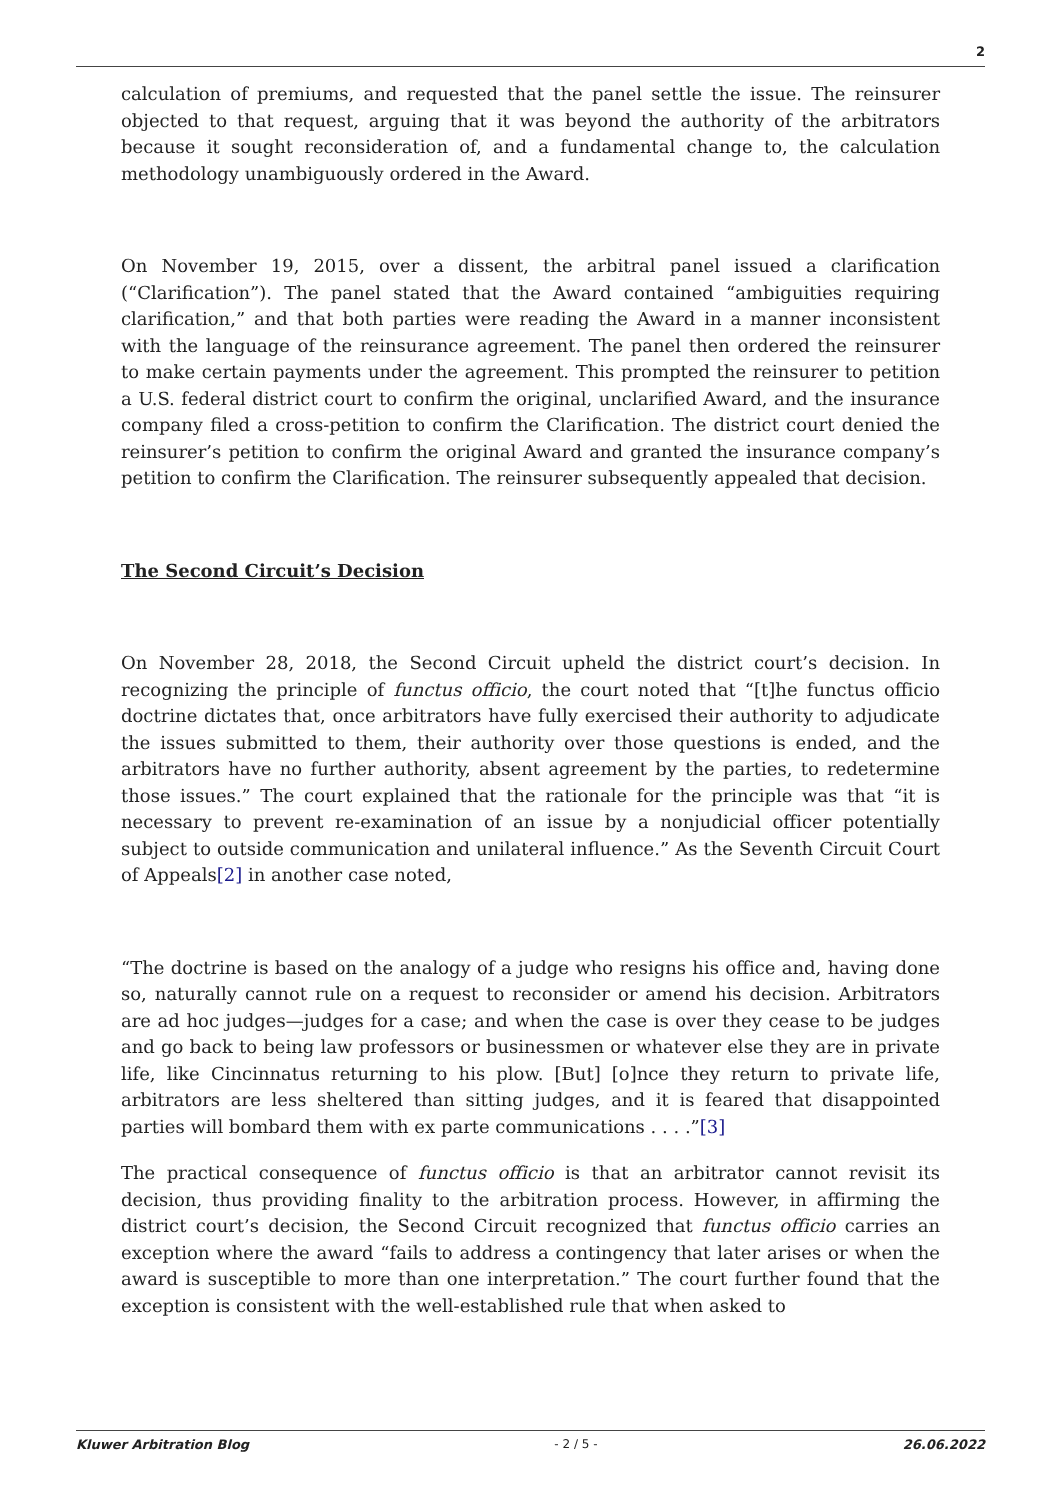2
calculation of premiums, and requested that the panel settle the issue. The reinsurer objected to that request, arguing that it was beyond the authority of the arbitrators because it sought reconsideration of, and a fundamental change to, the calculation methodology unambiguously ordered in the Award.
On November 19, 2015, over a dissent, the arbitral panel issued a clarification (“Clarification”). The panel stated that the Award contained “ambiguities requiring clarification,” and that both parties were reading the Award in a manner inconsistent with the language of the reinsurance agreement. The panel then ordered the reinsurer to make certain payments under the agreement. This prompted the reinsurer to petition a U.S. federal district court to confirm the original, unclarified Award, and the insurance company filed a cross-petition to confirm the Clarification. The district court denied the reinsurer’s petition to confirm the original Award and granted the insurance company’s petition to confirm the Clarification. The reinsurer subsequently appealed that decision.
The Second Circuit’s Decision
On November 28, 2018, the Second Circuit upheld the district court’s decision. In recognizing the principle of functus officio, the court noted that “[t]he functus officio doctrine dictates that, once arbitrators have fully exercised their authority to adjudicate the issues submitted to them, their authority over those questions is ended, and the arbitrators have no further authority, absent agreement by the parties, to redetermine those issues.” The court explained that the rationale for the principle was that “it is necessary to prevent re-examination of an issue by a nonjudicial officer potentially subject to outside communication and unilateral influence.” As the Seventh Circuit Court of Appeals[2] in another case noted,
“The doctrine is based on the analogy of a judge who resigns his office and, having done so, naturally cannot rule on a request to reconsider or amend his decision. Arbitrators are ad hoc judges—judges for a case; and when the case is over they cease to be judges and go back to being law professors or businessmen or whatever else they are in private life, like Cincinnatus returning to his plow. [But] [o]nce they return to private life, arbitrators are less sheltered than sitting judges, and it is feared that disappointed parties will bombard them with ex parte communications . . . .”[3]
The practical consequence of functus officio is that an arbitrator cannot revisit its decision, thus providing finality to the arbitration process. However, in affirming the district court’s decision, the Second Circuit recognized that functus officio carries an exception where the award “fails to address a contingency that later arises or when the award is susceptible to more than one interpretation.” The court further found that the exception is consistent with the well-established rule that when asked to
Kluwer Arbitration Blog - 2 / 5 - 26.06.2022